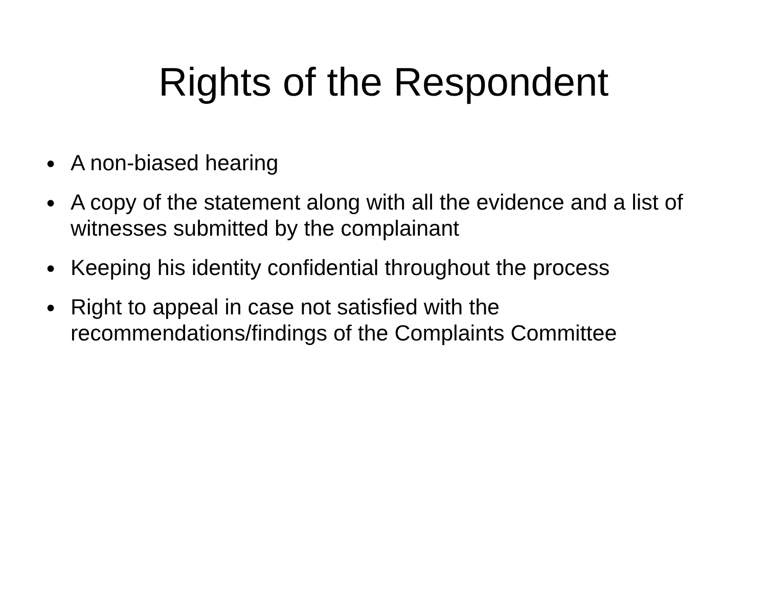Rights of the Respondent
● A non-biased hearing
● A copy of the statement along with all the evidence and a list of witnesses submitted by the complainant
● Keeping his identity confidential throughout the process
● Right to appeal in case not satisfied with the recommendations/findings of the Complaints Committee